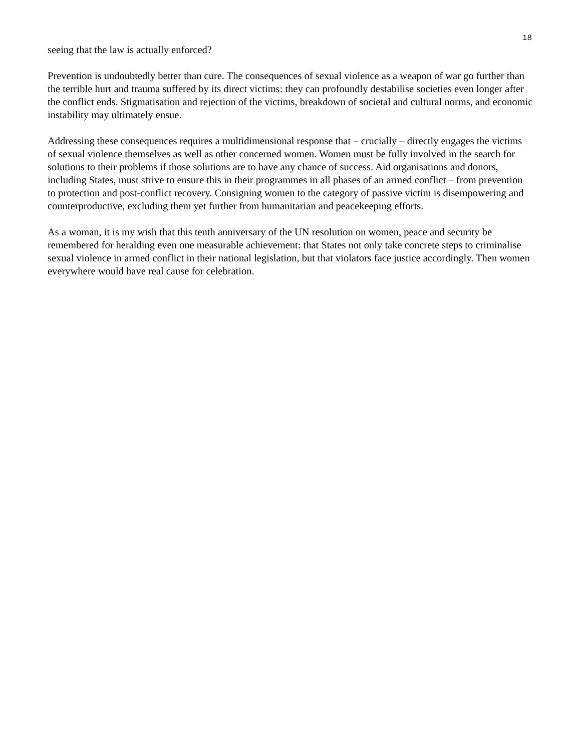18
seeing that the law is actually enforced?
Prevention is undoubtedly better than cure. The consequences of sexual violence as a weapon of war go further than the terrible hurt and trauma suffered by its direct victims: they can profoundly destabilise societies even longer after the conflict ends. Stigmatisation and rejection of the victims, breakdown of societal and cultural norms, and economic instability may ultimately ensue.
Addressing these consequences requires a multidimensional response that – crucially – directly engages the victims of sexual violence themselves as well as other concerned women. Women must be fully involved in the search for solutions to their problems if those solutions are to have any chance of success. Aid organisations and donors, including States, must strive to ensure this in their programmes in all phases of an armed conflict – from prevention to protection and post-conflict recovery. Consigning women to the category of passive victim is disempowering and counterproductive, excluding them yet further from humanitarian and peacekeeping efforts.
As a woman, it is my wish that this tenth anniversary of the UN resolution on women, peace and security be remembered for heralding even one measurable achievement: that States not only take concrete steps to criminalise sexual violence in armed conflict in their national legislation, but that violators face justice accordingly. Then women everywhere would have real cause for celebration.